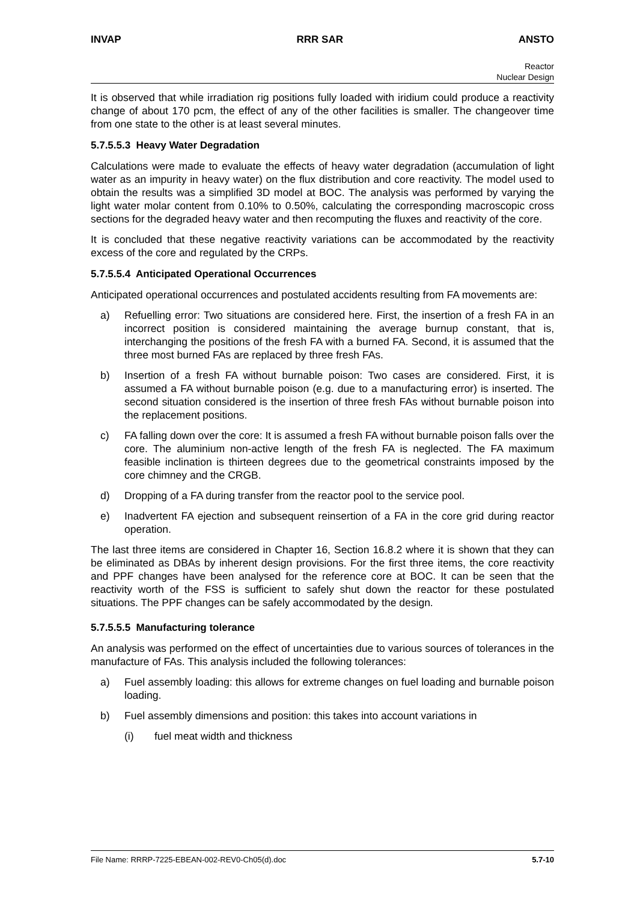INVAP RRR SAR ANSTO
Reactor
Nuclear Design
It is observed that while irradiation rig positions fully loaded with iridium could produce a reactivity change of about 170 pcm, the effect of any of the other facilities is smaller. The changeover time from one state to the other is at least several minutes.
5.7.5.5.3 Heavy Water Degradation
Calculations were made to evaluate the effects of heavy water degradation (accumulation of light water as an impurity in heavy water) on the flux distribution and core reactivity. The model used to obtain the results was a simplified 3D model at BOC. The analysis was performed by varying the light water molar content from 0.10% to 0.50%, calculating the corresponding macroscopic cross sections for the degraded heavy water and then recomputing the fluxes and reactivity of the core.
It is concluded that these negative reactivity variations can be accommodated by the reactivity excess of the core and regulated by the CRPs.
5.7.5.5.4 Anticipated Operational Occurrences
Anticipated operational occurrences and postulated accidents resulting from FA movements are:
a) Refuelling error: Two situations are considered here. First, the insertion of a fresh FA in an incorrect position is considered maintaining the average burnup constant, that is, interchanging the positions of the fresh FA with a burned FA. Second, it is assumed that the three most burned FAs are replaced by three fresh FAs.
b) Insertion of a fresh FA without burnable poison: Two cases are considered. First, it is assumed a FA without burnable poison (e.g. due to a manufacturing error) is inserted. The second situation considered is the insertion of three fresh FAs without burnable poison into the replacement positions.
c) FA falling down over the core: It is assumed a fresh FA without burnable poison falls over the core. The aluminium non-active length of the fresh FA is neglected. The FA maximum feasible inclination is thirteen degrees due to the geometrical constraints imposed by the core chimney and the CRGB.
d) Dropping of a FA during transfer from the reactor pool to the service pool.
e) Inadvertent FA ejection and subsequent reinsertion of a FA in the core grid during reactor operation.
The last three items are considered in Chapter 16, Section 16.8.2 where it is shown that they can be eliminated as DBAs by inherent design provisions. For the first three items, the core reactivity and PPF changes have been analysed for the reference core at BOC. It can be seen that the reactivity worth of the FSS is sufficient to safely shut down the reactor for these postulated situations. The PPF changes can be safely accommodated by the design.
5.7.5.5.5 Manufacturing tolerance
An analysis was performed on the effect of uncertainties due to various sources of tolerances in the manufacture of FAs. This analysis included the following tolerances:
a) Fuel assembly loading: this allows for extreme changes on fuel loading and burnable poison loading.
b) Fuel assembly dimensions and position: this takes into account variations in
(i) fuel meat width and thickness
File Name: RRRP-7225-EBEAN-002-REV0-Ch05(d).doc 5.7-10